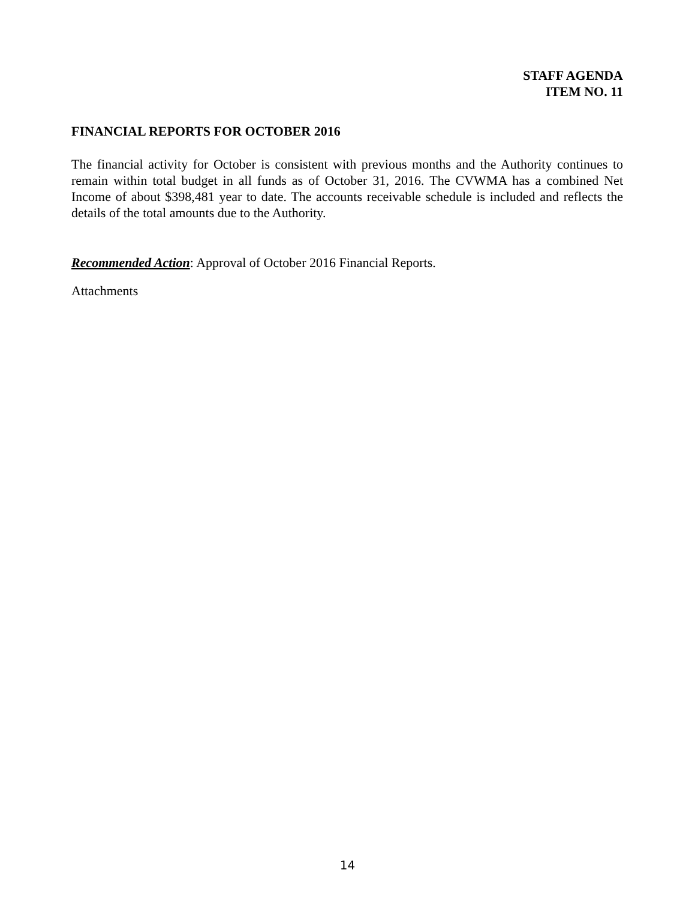STAFF AGENDA
ITEM NO. 11
FINANCIAL REPORTS FOR OCTOBER 2016
The financial activity for October is consistent with previous months and the Authority continues to remain within total budget in all funds as of October 31, 2016. The CVWMA has a combined Net Income of about $398,481 year to date. The accounts receivable schedule is included and reflects the details of the total amounts due to the Authority.
Recommended Action: Approval of October 2016 Financial Reports.
Attachments
14